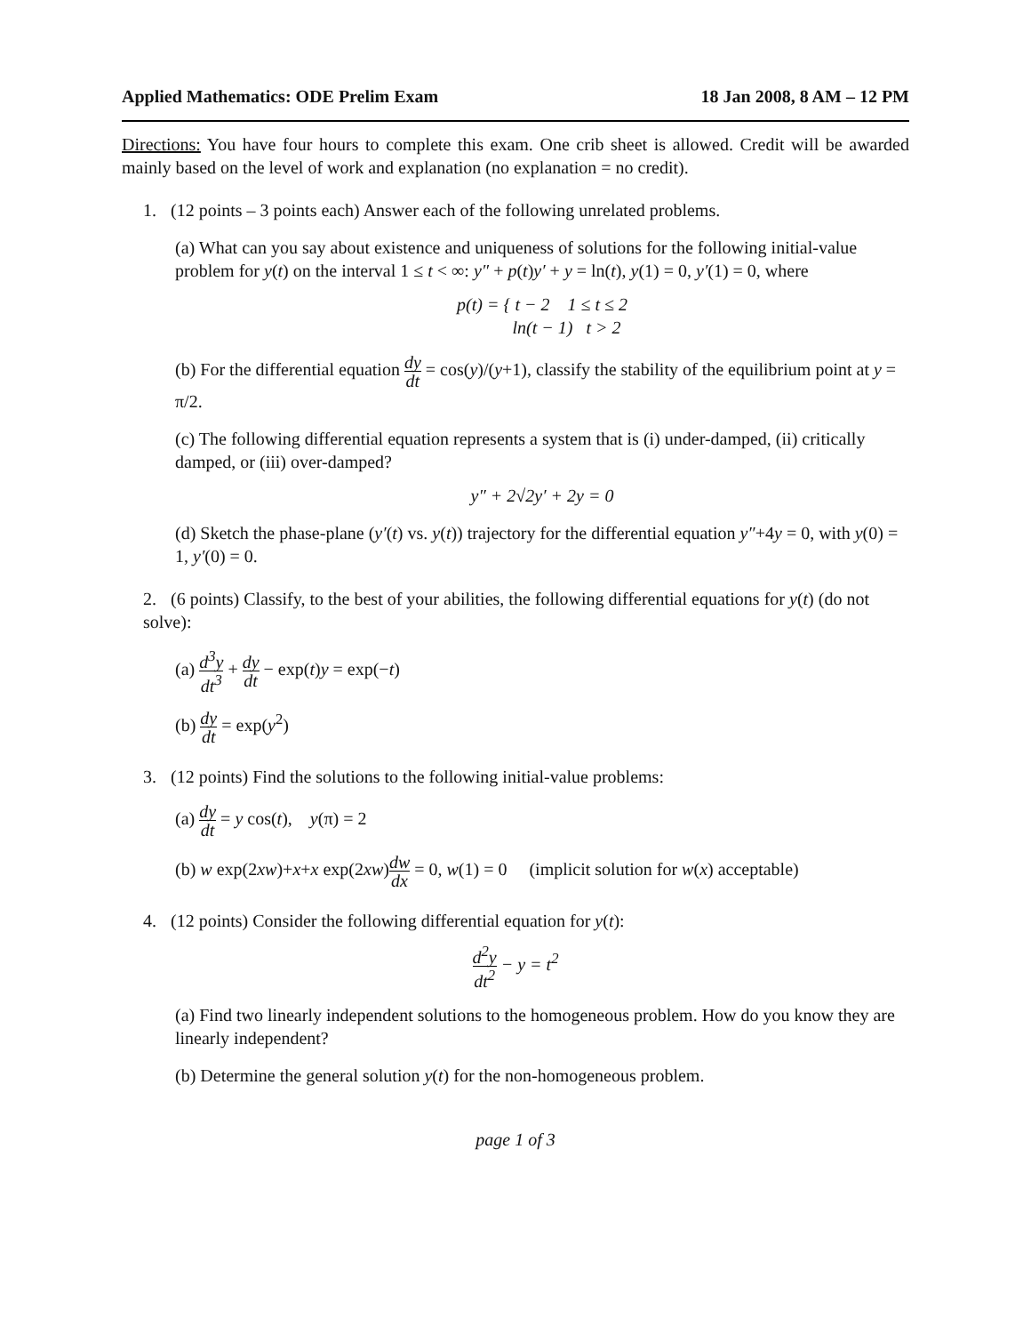Applied Mathematics: ODE Prelim Exam 18 Jan 2008, 8 AM – 12 PM
Directions: You have four hours to complete this exam. One crib sheet is allowed. Credit will be awarded mainly based on the level of work and explanation (no explanation = no credit).
1. (12 points – 3 points each) Answer each of the following unrelated problems.
(a) What can you say about existence and uniqueness of solutions for the following initial-value problem for y(t) on the interval 1 ≤ t < ∞: y″ + p(t)y′ + y = ln(t), y(1) = 0, y′(1) = 0, where
p(t) = { t − 2 1 ≤ t ≤ 2
ln(t − 1) t > 2
(b) For the differential equation dy dt = cos(y)/(y+1), classify the stability of the equilibrium point at y = π/2.
(c) The following differential equation represents a system that is (i) under-damped, (ii) critically damped, or (iii) over-damped?
y″ + 2√2y′ + 2y = 0
(d) Sketch the phase-plane (y′(t) vs. y(t)) trajectory for the differential equation y″+4y = 0, with y(0) = 1, y′(0) = 0.
2. (6 points) Classify, to the best of your abilities, the following differential equations for y(t) (do not solve):
(a) d<sup>3</sup>y dt<sup>3</sup> + dy dt − exp(t)y = exp(−t)
(b) dy dt = exp(y<sup>2</sup>)
3. (12 points) Find the solutions to the following initial-value problems:
(a) dy dt = y cos(t), y(π) = 2
(b) w exp(2xw)+x+x exp(2xw)dw dx = 0, w(1) = 0 (implicit solution for w(x) acceptable)
4. (12 points) Consider the following differential equation for y(t):
d<sup>2</sup>y dt<sup>2</sup> − y = t<sup>2</sup>
(a) Find two linearly independent solutions to the homogeneous problem. How do you know they are linearly independent?
(b) Determine the general solution y(t) for the non-homogeneous problem.
page 1 of 3